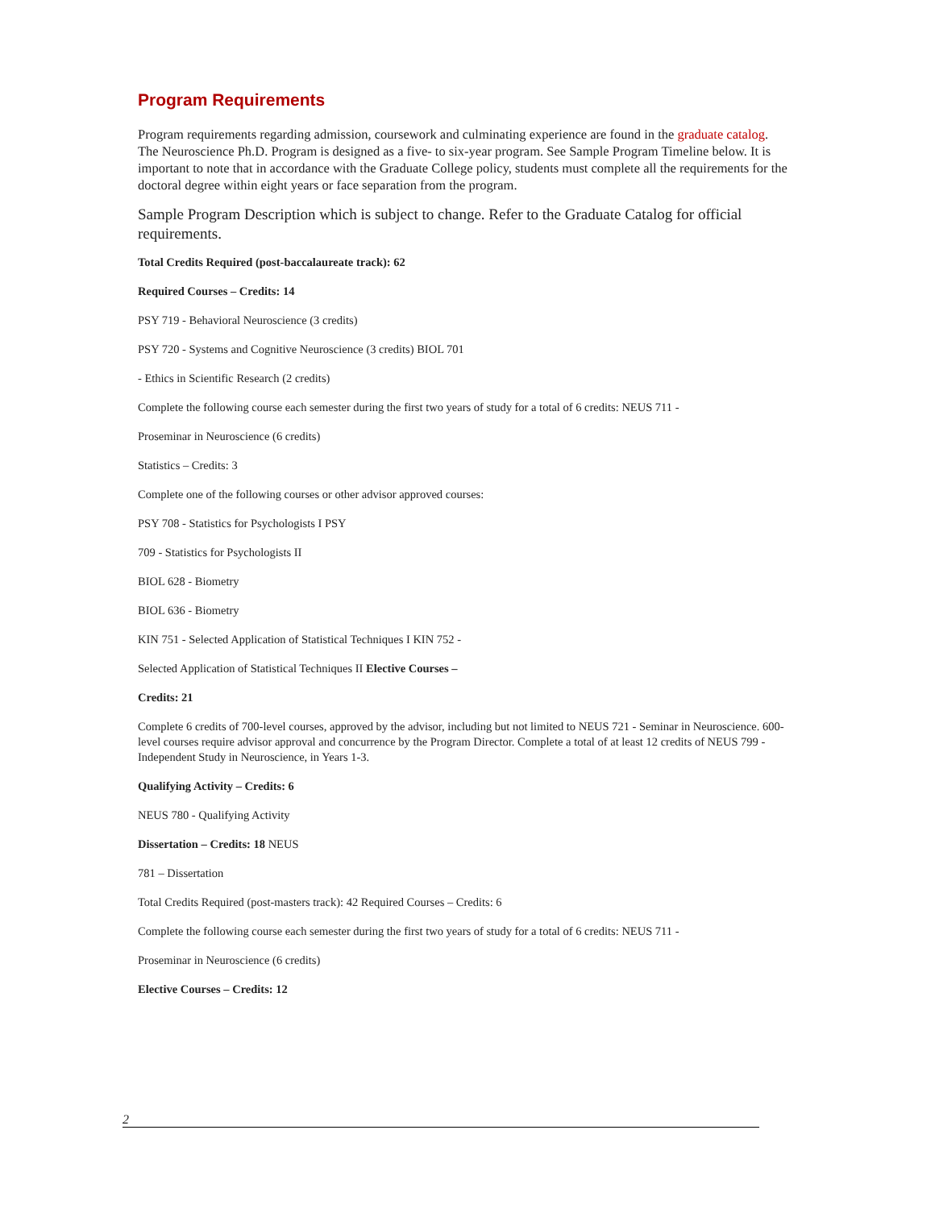Program Requirements
Program requirements regarding admission, coursework and culminating experience are found in the graduate catalog. The Neuroscience Ph.D. Program is designed as a five- to six-year program. See Sample Program Timeline below. It is important to note that in accordance with the Graduate College policy, students must complete all the requirements for the doctoral degree within eight years or face separation from the program.
Sample Program Description which is subject to change. Refer to the Graduate Catalog for official requirements.
Total Credits Required (post-baccalaureate track): 62
Required Courses – Credits: 14
PSY 719 - Behavioral Neuroscience (3 credits)
PSY 720 - Systems and Cognitive Neuroscience (3 credits) BIOL 701
- Ethics in Scientific Research (2 credits)
Complete the following course each semester during the first two years of study for a total of 6 credits: NEUS 711 -
Proseminar in Neuroscience (6 credits)
Statistics – Credits: 3
Complete one of the following courses or other advisor approved courses:
PSY 708 - Statistics for Psychologists I PSY
709 - Statistics for Psychologists II
BIOL 628 - Biometry
BIOL 636 - Biometry
KIN 751 - Selected Application of Statistical Techniques I KIN 752 -
Selected Application of Statistical Techniques II Elective Courses –
Credits: 21
Complete 6 credits of 700-level courses, approved by the advisor, including but not limited to NEUS 721 - Seminar in Neuroscience. 600-level courses require advisor approval and concurrence by the Program Director. Complete a total of at least 12 credits of NEUS 799 - Independent Study in Neuroscience, in Years 1-3.
Qualifying Activity – Credits: 6
NEUS 780 - Qualifying Activity
Dissertation – Credits: 18 NEUS
781 – Dissertation
Total Credits Required (post-masters track): 42 Required Courses – Credits: 6
Complete the following course each semester during the first two years of study for a total of 6 credits: NEUS 711 -
Proseminar in Neuroscience (6 credits)
Elective Courses – Credits: 12
2